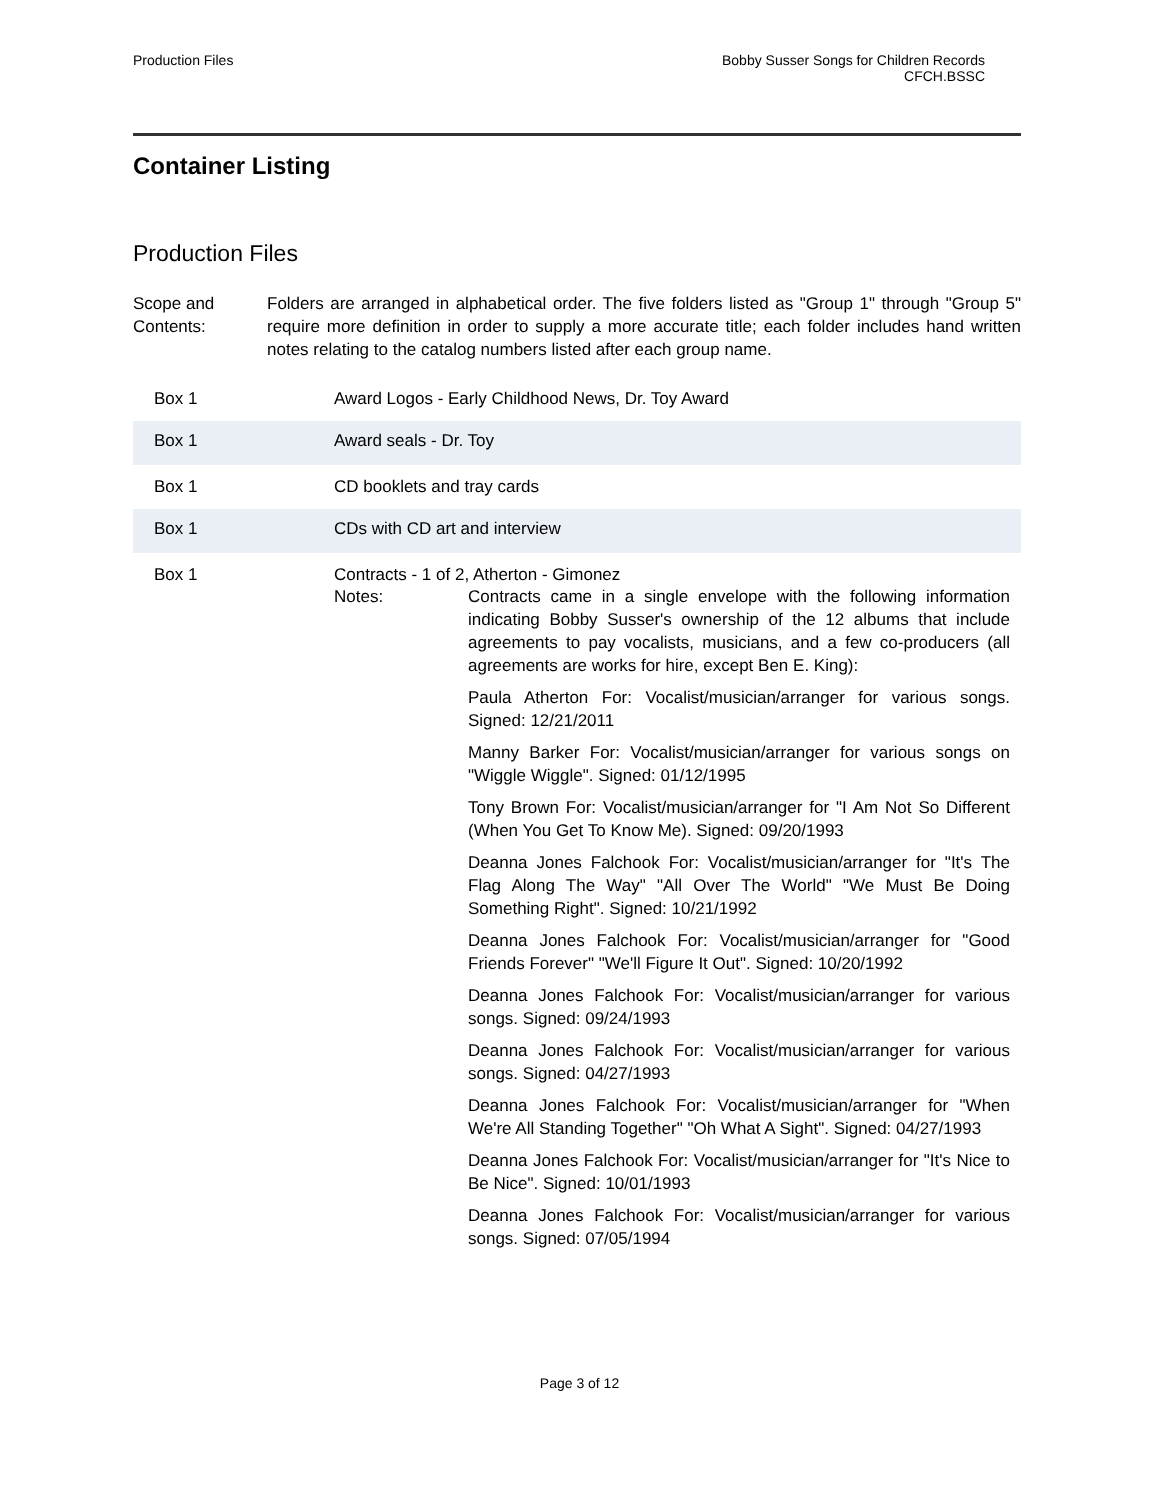Production Files Bobby Susser Songs for Children Records
CFCH.BSSC
Container Listing
Production Files
Scope and Contents:
Folders are arranged in alphabetical order. The five folders listed as "Group 1" through "Group 5" require more definition in order to supply a more accurate title; each folder includes hand written notes relating to the catalog numbers listed after each group name.
| Box 1 | Award Logos - Early Childhood News, Dr. Toy Award |
| Box 1 | Award seals - Dr. Toy |
| Box 1 | CD booklets and tray cards |
| Box 1 | CDs with CD art and interview |
| Box 1 | Contracts - 1 of 2, Atherton - Gimonez Notes: Contracts came in a single envelope with the following information indicating Bobby Susser's ownership of the 12 albums that include agreements to pay vocalists, musicians, and a few co-producers (all agreements are works for hire, except Ben E. King): Paula Atherton For: Vocalist/musician/arranger for various songs. Signed: 12/21/2011 Manny Barker For: Vocalist/musician/arranger for various songs on "Wiggle Wiggle". Signed: 01/12/1995 Tony Brown For: Vocalist/musician/arranger for "I Am Not So Different (When You Get To Know Me). Signed: 09/20/1993 Deanna Jones Falchook For: Vocalist/musician/arranger for "It's The Flag Along The Way" "All Over The World" "We Must Be Doing Something Right". Signed: 10/21/1992 Deanna Jones Falchook For: Vocalist/musician/arranger for "Good Friends Forever" "We'll Figure It Out". Signed: 10/20/1992 Deanna Jones Falchook For: Vocalist/musician/arranger for various songs. Signed: 09/24/1993 Deanna Jones Falchook For: Vocalist/musician/arranger for various songs. Signed: 04/27/1993 Deanna Jones Falchook For: Vocalist/musician/arranger for "When We're All Standing Together" "Oh What A Sight". Signed: 04/27/1993 Deanna Jones Falchook For: Vocalist/musician/arranger for "It's Nice to Be Nice". Signed: 10/01/1993 Deanna Jones Falchook For: Vocalist/musician/arranger for various songs. Signed: 07/05/1994 |
Page 3 of 12